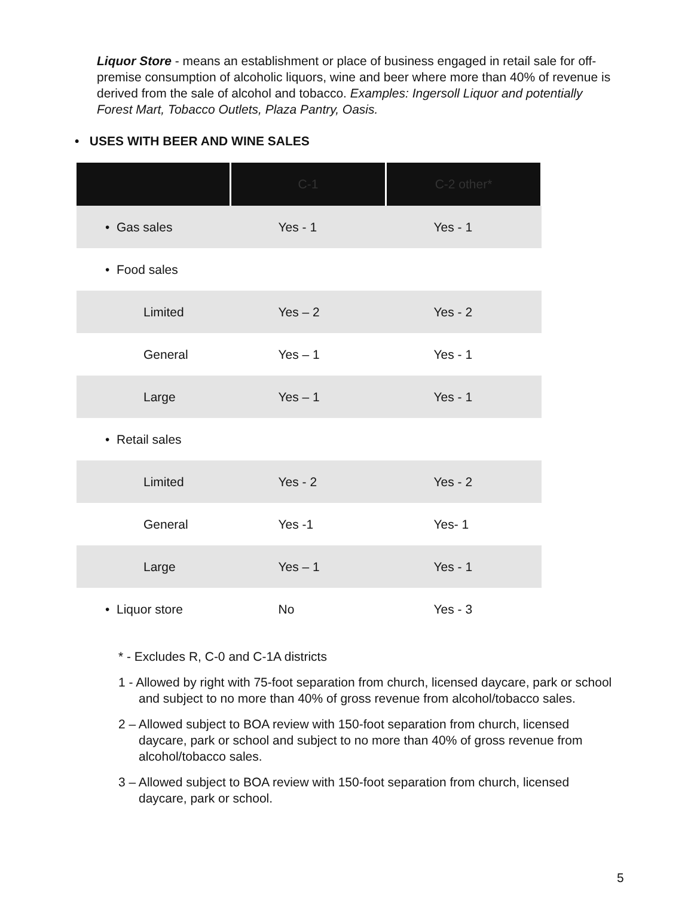Liquor Store - means an establishment or place of business engaged in retail sale for off-premise consumption of alcoholic liquors, wine and beer where more than 40% of revenue is derived from the sale of alcohol and tobacco. Examples: Ingersoll Liquor and potentially Forest Mart, Tobacco Outlets, Plaza Pantry, Oasis.
• USES WITH BEER AND WINE SALES
| | C-1 | C-2 other* |
| --- | --- | --- |
| • Gas sales | Yes - 1 | Yes - 1 |
| • Food sales | | |
| Limited | Yes – 2 | Yes - 2 |
| General | Yes – 1 | Yes - 1 |
| Large | Yes – 1 | Yes - 1 |
| • Retail sales | | |
| Limited | Yes - 2 | Yes - 2 |
| General | Yes -1 | Yes- 1 |
| Large | Yes – 1 | Yes - 1 |
| • Liquor store | No | Yes - 3 |
* - Excludes R, C-0 and C-1A districts
1 - Allowed by right with 75-foot separation from church, licensed daycare, park or school and subject to no more than 40% of gross revenue from alcohol/tobacco sales.
2 – Allowed subject to BOA review with 150-foot separation from church, licensed daycare, park or school and subject to no more than 40% of gross revenue from alcohol/tobacco sales.
3 – Allowed subject to BOA review with 150-foot separation from church, licensed daycare, park or school.
5